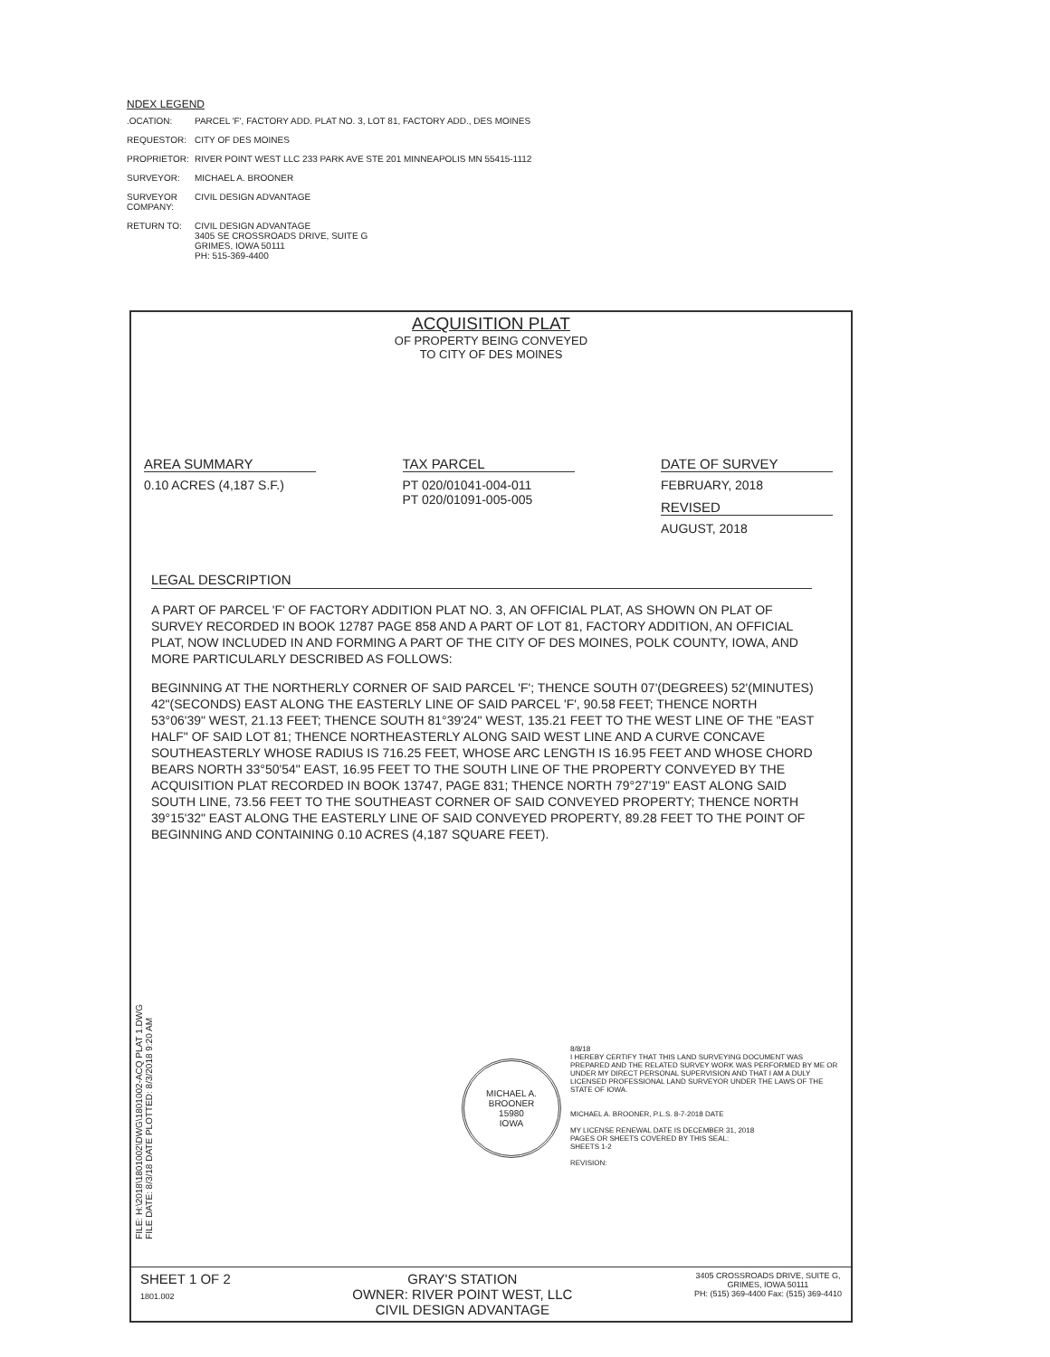NDEX LEGEND
.OCATION: PARCEL 'F', FACTORY ADD. PLAT NO. 3, LOT 81, FACTORY ADD., DES MOINES
REQUESTOR: CITY OF DES MOINES
PROPRIETOR: RIVER POINT WEST LLC 233 PARK AVE STE 201 MINNEAPOLIS MN 55415-1112
SURVEYOR: MICHAEL A. BROONER
SURVEYOR COMPANY:
CIVIL DESIGN ADVANTAGE
RETURN TO: CIVIL DESIGN ADVANTAGE
3405 SE CROSSROADS DRIVE, SUITE G
GRIMES, IOWA 50111
PH: 515-369-4400
ACQUISITION PLAT
OF PROPERTY BEING CONVEYED
TO CITY OF DES MOINES
AREA SUMMARY
0.10 ACRES (4,187 S.F.)
TAX PARCEL
PT 020/01041-004-011
PT 020/01091-005-005
DATE OF SURVEY
FEBRUARY, 2018
REVISED
AUGUST, 2018
LEGAL DESCRIPTION
A PART OF PARCEL 'F' OF FACTORY ADDITION PLAT NO. 3, AN OFFICIAL PLAT, AS SHOWN ON PLAT OF SURVEY RECORDED IN BOOK 12787 PAGE 858 AND A PART OF LOT 81, FACTORY ADDITION, AN OFFICIAL PLAT, NOW INCLUDED IN AND FORMING A PART OF THE CITY OF DES MOINES, POLK COUNTY, IOWA, AND MORE PARTICULARLY DESCRIBED AS FOLLOWS:
BEGINNING AT THE NORTHERLY CORNER OF SAID PARCEL 'F'; THENCE SOUTH 07'(DEGREES) 52'(MINUTES) 42"(SECONDS) EAST ALONG THE EASTERLY LINE OF SAID PARCEL 'F', 90.58 FEET; THENCE NORTH 53°06'39" WEST, 21.13 FEET; THENCE SOUTH 81°39'24" WEST, 135.21 FEET TO THE WEST LINE OF THE "EAST HALF" OF SAID LOT 81; THENCE NORTHEASTERLY ALONG SAID WEST LINE AND A CURVE CONCAVE SOUTHEASTERLY WHOSE RADIUS IS 716.25 FEET, WHOSE ARC LENGTH IS 16.95 FEET AND WHOSE CHORD BEARS NORTH 33°50'54" EAST, 16.95 FEET TO THE SOUTH LINE OF THE PROPERTY CONVEYED BY THE ACQUISITION PLAT RECORDED IN BOOK 13747, PAGE 831; THENCE NORTH 79°27'19" EAST ALONG SAID SOUTH LINE, 73.56 FEET TO THE SOUTHEAST CORNER OF SAID CONVEYED PROPERTY; THENCE NORTH 39°15'32" EAST ALONG THE EASTERLY LINE OF SAID CONVEYED PROPERTY, 89.28 FEET TO THE POINT OF BEGINNING AND CONTAINING 0.10 ACRES (4,187 SQUARE FEET).
MICHAEL A. BROONER
15980
IOWA
8/8/18
I HEREBY CERTIFY THAT THIS LAND SURVEYING DOCUMENT WAS PREPARED AND THE RELATED SURVEY WORK WAS PERFORMED BY ME OR UNDER MY DIRECT PERSONAL SUPERVISION AND THAT I AM A DULY LICENSED PROFESSIONAL LAND SURVEYOR UNDER THE LAWS OF THE STATE OF IOWA.
MICHAEL A. BROONER, P.L.S. 8-7-2018 DATE
MY LICENSE RENEWAL DATE IS DECEMBER 31, 2018
PAGES OR SHEETS COVERED BY THIS SEAL:
SHEETS 1-2
REVISION:
SHEET 1 OF 2
1801.002
GRAY'S STATION
OWNER: RIVER POINT WEST, LLC
CIVIL DESIGN ADVANTAGE
3405 CROSSROADS DRIVE, SUITE G,
GRIMES, IOWA 50111
PH: (515) 369-4400 Fax: (515) 369-4410
FILE: H:\2018\1801002\DWG\1801002-ACQ PLAT 1.DWG
FILE DATE: 8/3/18 DATE PLOTTED: 8/3/2018 9:20 AM